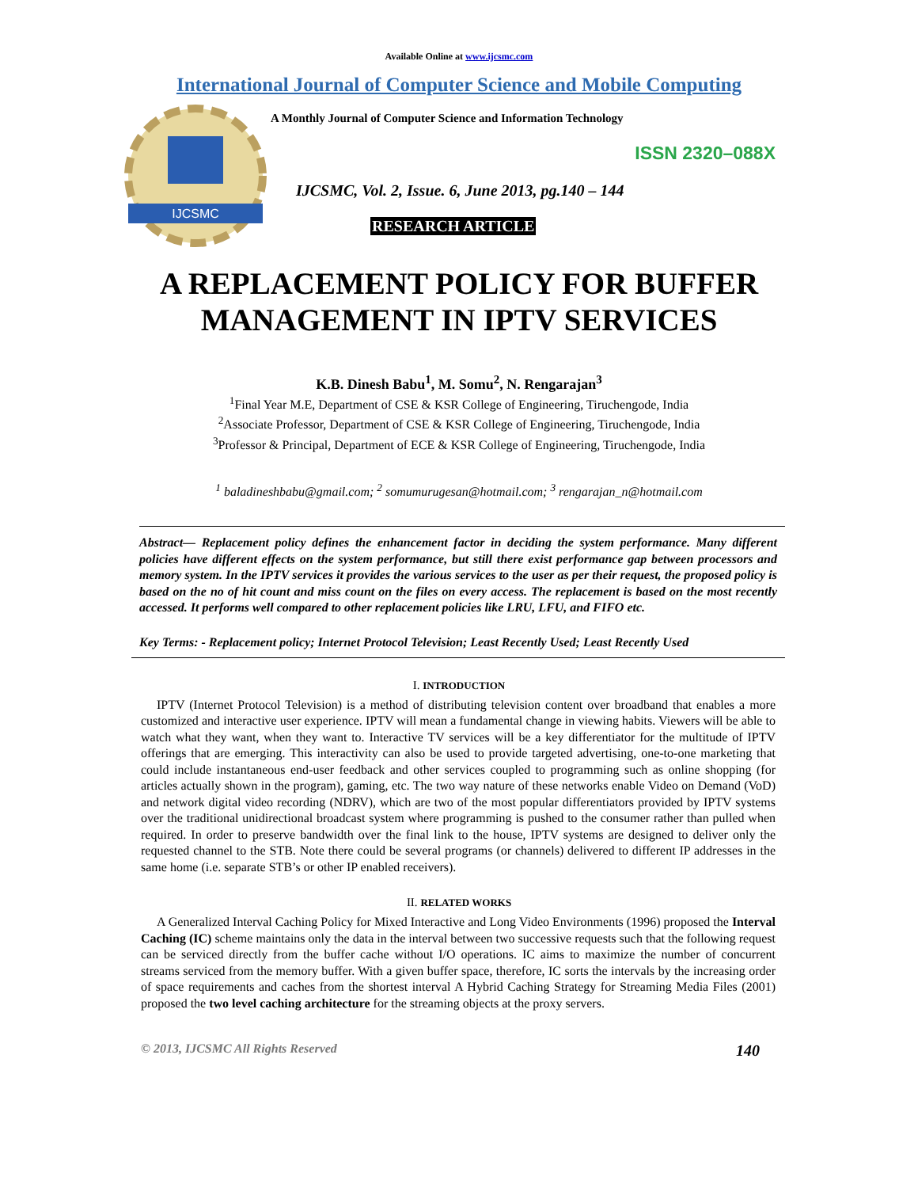Available Online at www.ijcsmc.com
International Journal of Computer Science and Mobile Computing
IJCSMC
A Monthly Journal of Computer Science and Information Technology
ISSN 2320–088X
IJCSMC, Vol. 2, Issue. 6, June 2013, pg.140 – 144
RESEARCH ARTICLE
A REPLACEMENT POLICY FOR BUFFER
MANAGEMENT IN IPTV SERVICES
K.B. Dinesh Babu<sup>1</sup>, M. Somu<sup>2</sup>, N. Rengarajan<sup>3</sup>
<sup>1</sup> Final Year M.E, Department of CSE & KSR College of Engineering, Tiruchengode, India
<sup>2</sup> Associate Professor, Department of CSE & KSR College of Engineering, Tiruchengode, India
<sup>3</sup> Professor & Principal, Department of ECE & KSR College of Engineering, Tiruchengode, India
<sup>1</sup> baladineshbabu@gmail.com; <sup>2</sup> somumurugesan@hotmail.com; <sup>3</sup> rengarajan_n@hotmail.com
Abstract— Replacement policy defines the enhancement factor in deciding the system performance. Many different policies have different effects on the system performance, but still there exist performance gap between processors and memory system. In the IPTV services it provides the various services to the user as per their request, the proposed policy is based on the no of hit count and miss count on the files on every access. The replacement is based on the most recently accessed. It performs well compared to other replacement policies like LRU, LFU, and FIFO etc.
Key Terms: - Replacement policy; Internet Protocol Television; Least Recently Used; Least Recently Used
I. INTRODUCTION
IPTV (Internet Protocol Television) is a method of distributing television content over broadband that enables a more customized and interactive user experience. IPTV will mean a fundamental change in viewing habits. Viewers will be able to watch what they want, when they want to. Interactive TV services will be a key differentiator for the multitude of IPTV offerings that are emerging. This interactivity can also be used to provide targeted advertising, one-to-one marketing that could include instantaneous end-user feedback and other services coupled to programming such as online shopping (for articles actually shown in the program), gaming, etc. The two way nature of these networks enable Video on Demand (VoD) and network digital video recording (NDRV), which are two of the most popular differentiators provided by IPTV systems over the traditional unidirectional broadcast system where programming is pushed to the consumer rather than pulled when required. In order to preserve bandwidth over the final link to the house, IPTV systems are designed to deliver only the requested channel to the STB. Note there could be several programs (or channels) delivered to different IP addresses in the same home (i.e. separate STB’s or other IP enabled receivers).
II. RELATED WORKS
A Generalized Interval Caching Policy for Mixed Interactive and Long Video Environments (1996) proposed the Interval Caching (IC) scheme maintains only the data in the interval between two successive requests such that the following request can be serviced directly from the buffer cache without I/O operations. IC aims to maximize the number of concurrent streams serviced from the memory buffer. With a given buffer space, therefore, IC sorts the intervals by the increasing order of space requirements and caches from the shortest interval A Hybrid Caching Strategy for Streaming Media Files (2001) proposed the two level caching architecture for the streaming objects at the proxy servers.
© 2013, IJCSMC All Rights Reserved 140